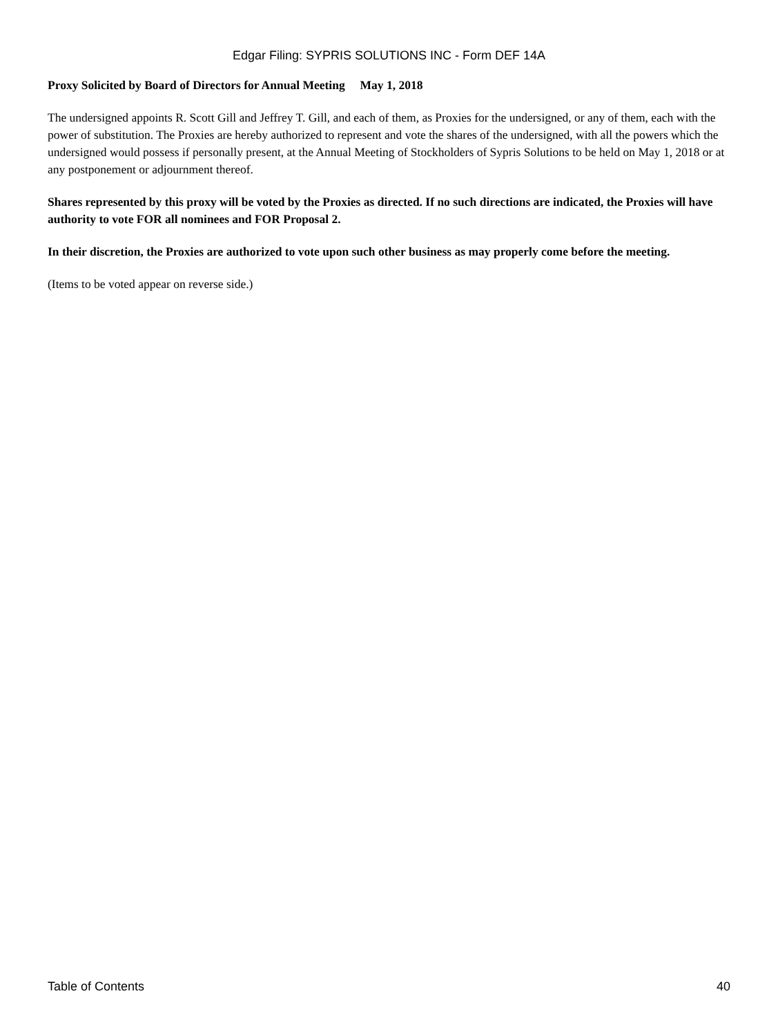Edgar Filing: SYPRIS SOLUTIONS INC - Form DEF 14A
Proxy Solicited by Board of Directors for Annual Meeting May 1, 2018
The undersigned appoints R. Scott Gill and Jeffrey T. Gill, and each of them, as Proxies for the undersigned, or any of them, each with the power of substitution. The Proxies are hereby authorized to represent and vote the shares of the undersigned, with all the powers which the undersigned would possess if personally present, at the Annual Meeting of Stockholders of Sypris Solutions to be held on May 1, 2018 or at any postponement or adjournment thereof.
Shares represented by this proxy will be voted by the Proxies as directed. If no such directions are indicated, the Proxies will have authority to vote FOR all nominees and FOR Proposal 2.
In their discretion, the Proxies are authorized to vote upon such other business as may properly come before the meeting.
(Items to be voted appear on reverse side.)
Table of Contents 40